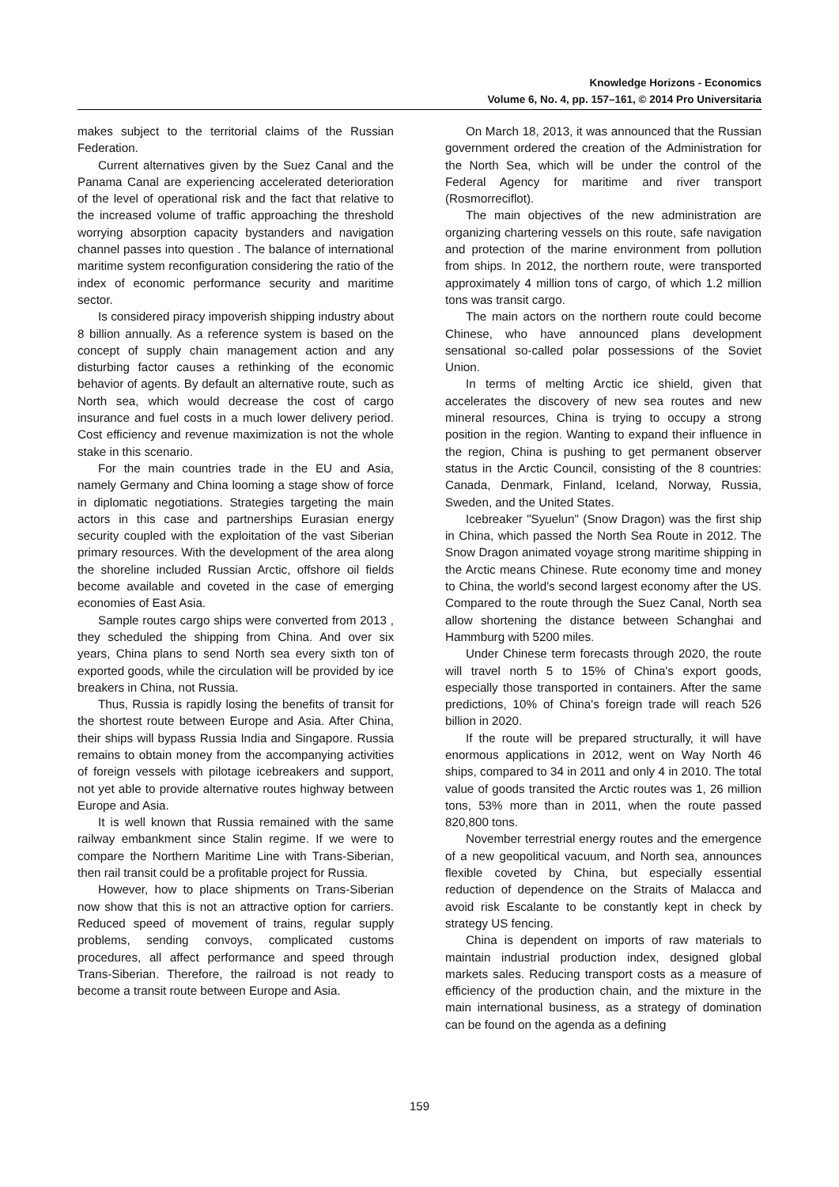Knowledge Horizons - Economics
Volume 6, No. 4, pp. 157–161, © 2014 Pro Universitaria
makes subject to the territorial claims of the Russian Federation.
Current alternatives given by the Suez Canal and the Panama Canal are experiencing accelerated deterioration of the level of operational risk and the fact that relative to the increased volume of traffic approaching the threshold worrying absorption capacity bystanders and navigation channel passes into question . The balance of international maritime system reconfiguration considering the ratio of the index of economic performance security and maritime sector.
Is considered piracy impoverish shipping industry about 8 billion annually. As a reference system is based on the concept of supply chain management action and any disturbing factor causes a rethinking of the economic behavior of agents. By default an alternative route, such as North sea, which would decrease the cost of cargo insurance and fuel costs in a much lower delivery period. Cost efficiency and revenue maximization is not the whole stake in this scenario.
For the main countries trade in the EU and Asia, namely Germany and China looming a stage show of force in diplomatic negotiations. Strategies targeting the main actors in this case and partnerships Eurasian energy security coupled with the exploitation of the vast Siberian primary resources. With the development of the area along the shoreline included Russian Arctic, offshore oil fields become available and coveted in the case of emerging economies of East Asia.
Sample routes cargo ships were converted from 2013 , they scheduled the shipping from China. And over six years, China plans to send North sea every sixth ton of exported goods, while the circulation will be provided by ice breakers in China, not Russia.
Thus, Russia is rapidly losing the benefits of transit for the shortest route between Europe and Asia. After China, their ships will bypass Russia India and Singapore. Russia remains to obtain money from the accompanying activities of foreign vessels with pilotage icebreakers and support, not yet able to provide alternative routes highway between Europe and Asia.
It is well known that Russia remained with the same railway embankment since Stalin regime. If we were to compare the Northern Maritime Line with Trans-Siberian, then rail transit could be a profitable project for Russia.
However, how to place shipments on Trans-Siberian now show that this is not an attractive option for carriers. Reduced speed of movement of trains, regular supply problems, sending convoys, complicated customs procedures, all affect performance and speed through Trans-Siberian. Therefore, the railroad is not ready to become a transit route between Europe and Asia.
On March 18, 2013, it was announced that the Russian government ordered the creation of the Administration for the North Sea, which will be under the control of the Federal Agency for maritime and river transport (Rosmorreciflot).
The main objectives of the new administration are organizing chartering vessels on this route, safe navigation and protection of the marine environment from pollution from ships. In 2012, the northern route, were transported approximately 4 million tons of cargo, of which 1.2 million tons was transit cargo.
The main actors on the northern route could become Chinese, who have announced plans development sensational so-called polar possessions of the Soviet Union.
In terms of melting Arctic ice shield, given that accelerates the discovery of new sea routes and new mineral resources, China is trying to occupy a strong position in the region. Wanting to expand their influence in the region, China is pushing to get permanent observer status in the Arctic Council, consisting of the 8 countries: Canada, Denmark, Finland, Iceland, Norway, Russia, Sweden, and the United States.
Icebreaker "Syuelun" (Snow Dragon) was the first ship in China, which passed the North Sea Route in 2012. The Snow Dragon animated voyage strong maritime shipping in the Arctic means Chinese. Rute economy time and money to China, the world's second largest economy after the US. Compared to the route through the Suez Canal, North sea allow shortening the distance between Schanghai and Hammburg with 5200 miles.
Under Chinese term forecasts through 2020, the route will travel north 5 to 15% of China's export goods, especially those transported in containers. After the same predictions, 10% of China's foreign trade will reach 526 billion in 2020.
If the route will be prepared structurally, it will have enormous applications in 2012, went on Way North 46 ships, compared to 34 in 2011 and only 4 in 2010. The total value of goods transited the Arctic routes was 1, 26 million tons, 53% more than in 2011, when the route passed 820,800 tons.
November terrestrial energy routes and the emergence of a new geopolitical vacuum, and North sea, announces flexible coveted by China, but especially essential reduction of dependence on the Straits of Malacca and avoid risk Escalante to be constantly kept in check by strategy US fencing.
China is dependent on imports of raw materials to maintain industrial production index, designed global markets sales. Reducing transport costs as a measure of efficiency of the production chain, and the mixture in the main international business, as a strategy of domination can be found on the agenda as a defining
159